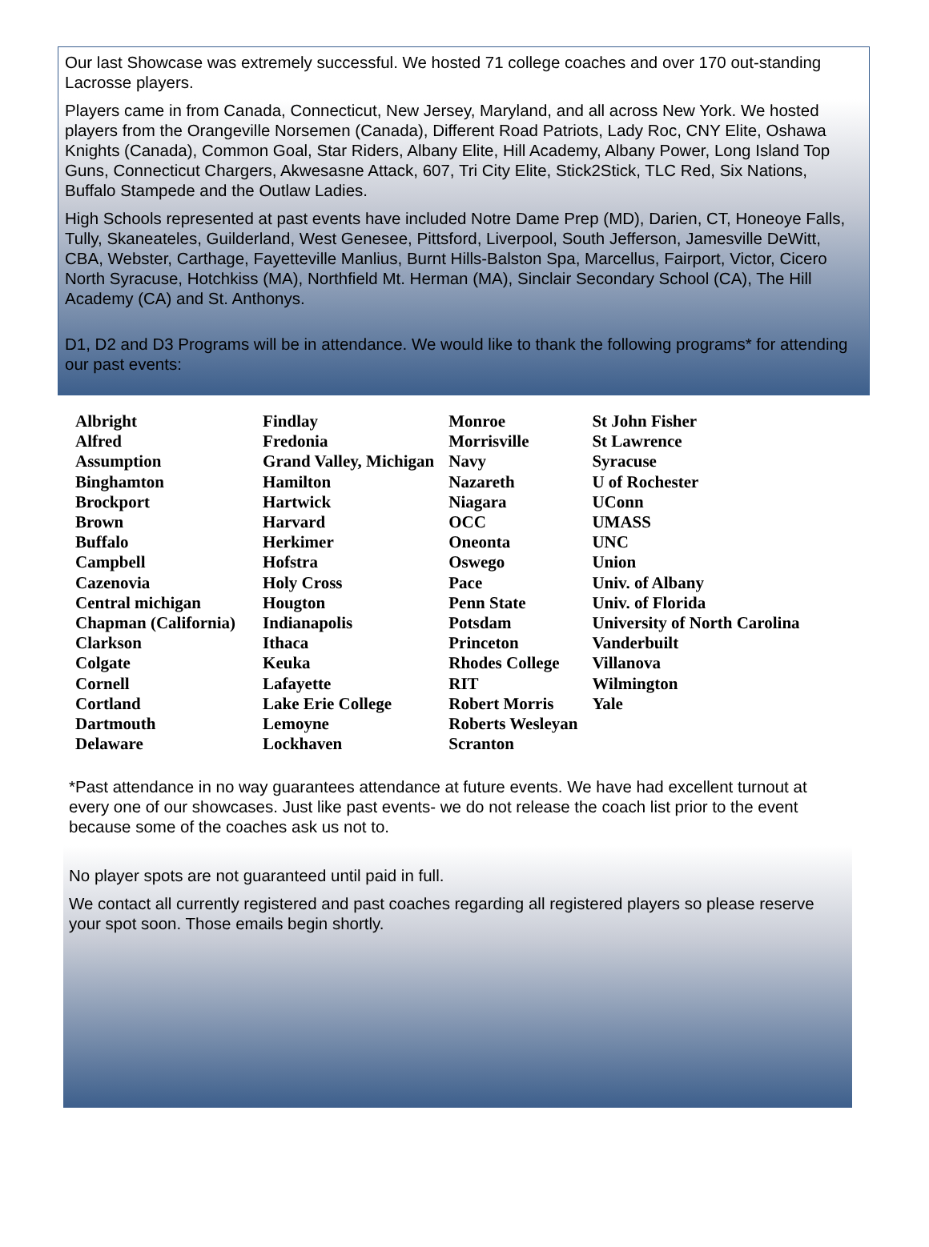Our last Showcase was extremely successful. We hosted 71 college coaches and over 170 out-standing Lacrosse players.
Players came in from Canada, Connecticut, New Jersey, Maryland, and all across New York. We hosted players from the Orangeville Norsemen (Canada), Different Road Patriots, Lady Roc, CNY Elite, Oshawa Knights (Canada), Common Goal, Star Riders, Albany Elite, Hill Academy, Albany Power, Long Island Top Guns, Connecticut Chargers, Akwesasne Attack, 607, Tri City Elite, Stick2Stick, TLC Red, Six Nations, Buffalo Stampede and the Outlaw Ladies.
High Schools represented at past events have included Notre Dame Prep (MD), Darien, CT, Honeoye Falls, Tully, Skaneateles, Guilderland, West Genesee, Pittsford, Liverpool, South Jefferson, Jamesville DeWitt, CBA, Webster, Carthage, Fayetteville Manlius, Burnt Hills-Balston Spa, Marcellus, Fairport, Victor, Cicero North Syracuse, Hotchkiss (MA), Northfield Mt. Herman (MA), Sinclair Secondary School (CA), The Hill Academy (CA) and St. Anthonys.
D1, D2 and D3 Programs will be in attendance. We would like to thank the following programs* for attending our past events:
| Albright Alfred Assumption Binghamton Brockport Brown Buffalo Campbell Cazenovia Central michigan Chapman (California) Clarkson Colgate Cornell Cortland Dartmouth Delaware | Findlay Fredonia Grand Valley, Michigan Hamilton Hartwick Harvard Herkimer Hofstra Holy Cross Hougton Indianapolis Ithaca Keuka Lafayette Lake Erie College Lemoyne Lockhaven | Monroe Morrisville Navy Nazareth Niagara OCC Oneonta Oswego Pace Penn State Potsdam Princeton Rhodes College RIT Robert Morris Roberts Wesleyan Scranton | St John Fisher St Lawrence Syracuse U of Rochester UConn UMASS UNC Union Univ. of Albany Univ. of Florida University of North Carolina Vanderbuilt Villanova Wilmington Yale |
*Past attendance in no way guarantees attendance at future events. We have had excellent turnout at every one of our showcases. Just like past events- we do not release the coach list prior to the event because some of the coaches ask us not to.
No player spots are not guaranteed until paid in full.
We contact all currently registered and past coaches regarding all registered players so please reserve your spot soon. Those emails begin shortly.